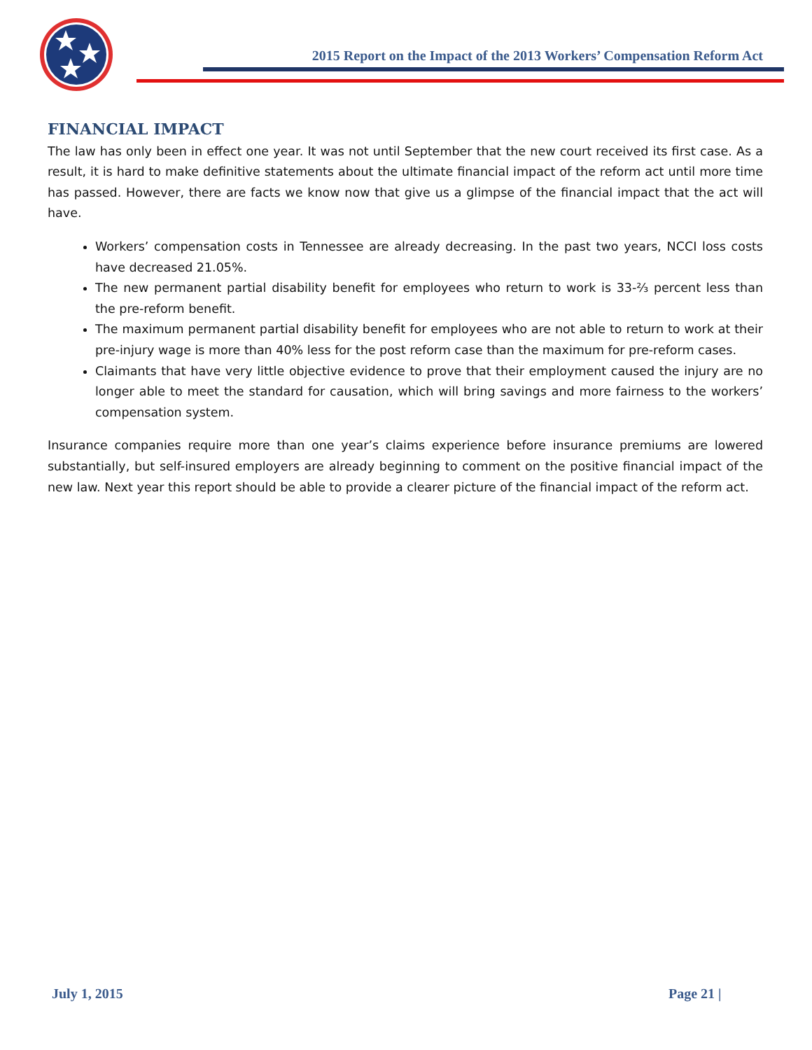2015 Report on the Impact of the 2013 Workers’ Compensation Reform Act
FINANCIAL IMPACT
The law has only been in effect one year. It was not until September that the new court received its first case. As a result, it is hard to make definitive statements about the ultimate financial impact of the reform act until more time has passed. However, there are facts we know now that give us a glimpse of the financial impact that the act will have.
Workers’ compensation costs in Tennessee are already decreasing. In the past two years, NCCI loss costs have decreased 21.05%.
The new permanent partial disability benefit for employees who return to work is 33-⅔ percent less than the pre-reform benefit.
The maximum permanent partial disability benefit for employees who are not able to return to work at their pre-injury wage is more than 40% less for the post reform case than the maximum for pre-reform cases.
Claimants that have very little objective evidence to prove that their employment caused the injury are no longer able to meet the standard for causation, which will bring savings and more fairness to the workers’ compensation system.
Insurance companies require more than one year’s claims experience before insurance premiums are lowered substantially, but self-insured employers are already beginning to comment on the positive financial impact of the new law. Next year this report should be able to provide a clearer picture of the financial impact of the reform act.
July 1, 2015 Page 21 |